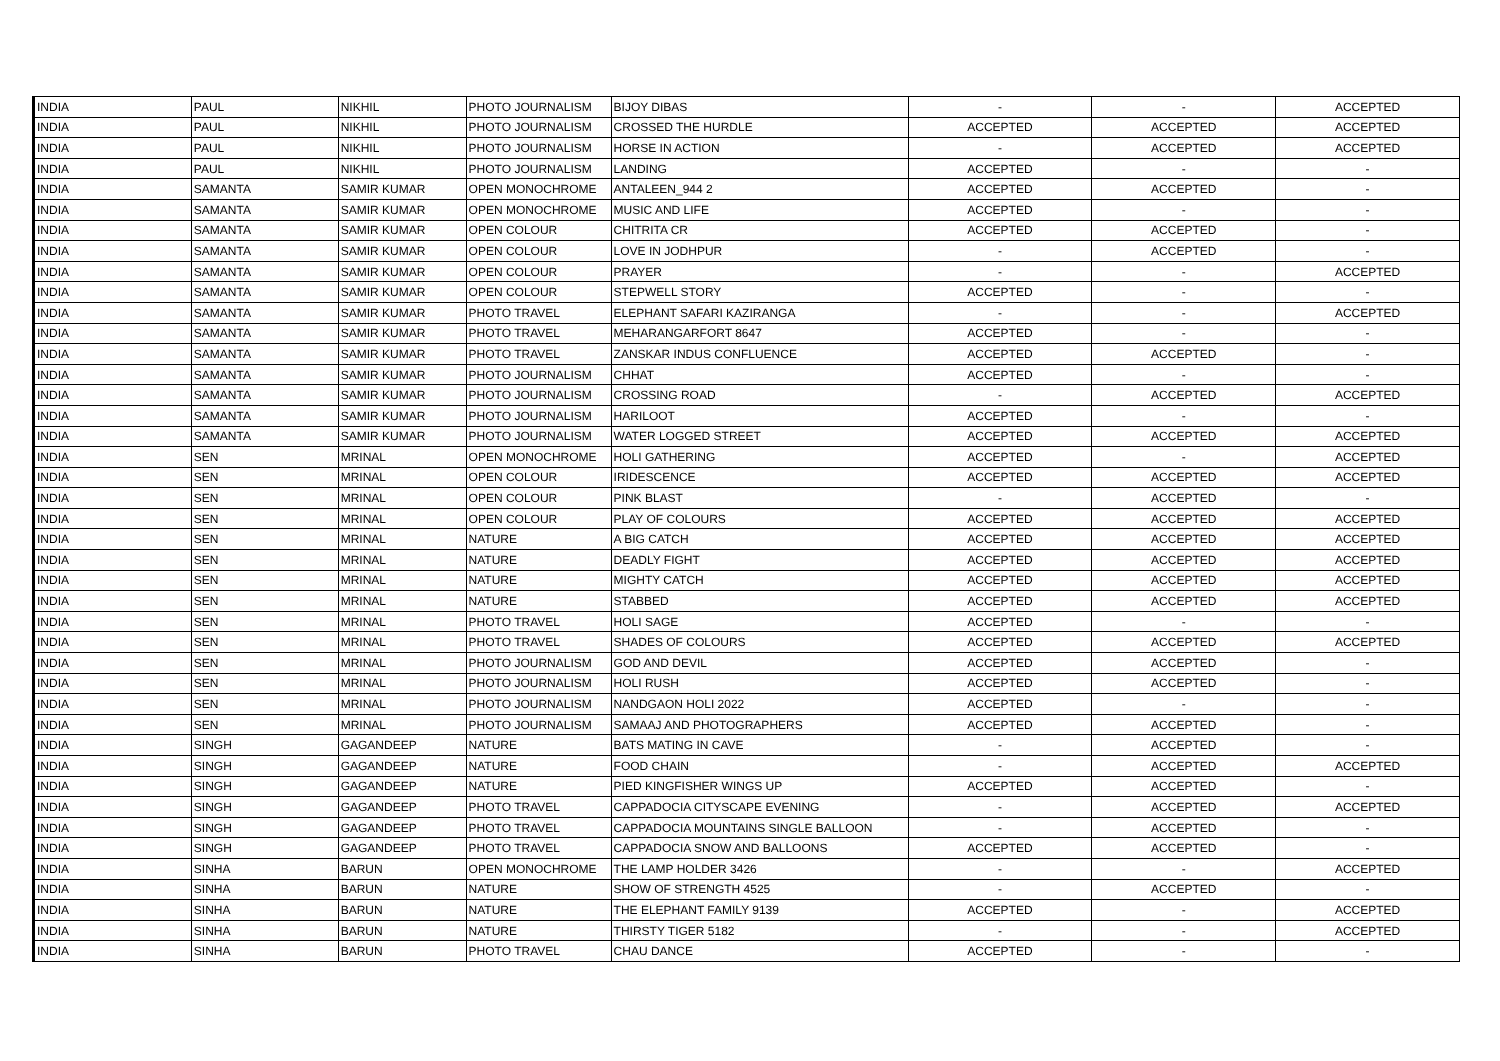| INDIA | PAUL | NIKHIL | PHOTO JOURNALISM | BIJOY DIBAS | - | - | ACCEPTED |
| INDIA | PAUL | NIKHIL | PHOTO JOURNALISM | CROSSED THE HURDLE | ACCEPTED | ACCEPTED | ACCEPTED |
| INDIA | PAUL | NIKHIL | PHOTO JOURNALISM | HORSE IN ACTION | - | ACCEPTED | ACCEPTED |
| INDIA | PAUL | NIKHIL | PHOTO JOURNALISM | LANDING | ACCEPTED | - | - |
| INDIA | SAMANTA | SAMIR KUMAR | OPEN MONOCHROME | ANTALEEN_944 2 | ACCEPTED | ACCEPTED | - |
| INDIA | SAMANTA | SAMIR KUMAR | OPEN MONOCHROME | MUSIC AND LIFE | ACCEPTED | - | - |
| INDIA | SAMANTA | SAMIR KUMAR | OPEN COLOUR | CHITRITA CR | ACCEPTED | ACCEPTED | - |
| INDIA | SAMANTA | SAMIR KUMAR | OPEN COLOUR | LOVE IN JODHPUR | - | ACCEPTED | - |
| INDIA | SAMANTA | SAMIR KUMAR | OPEN COLOUR | PRAYER | - | - | ACCEPTED |
| INDIA | SAMANTA | SAMIR KUMAR | OPEN COLOUR | STEPWELL STORY | ACCEPTED | - | - |
| INDIA | SAMANTA | SAMIR KUMAR | PHOTO TRAVEL | ELEPHANT SAFARI KAZIRANGA | - | - | ACCEPTED |
| INDIA | SAMANTA | SAMIR KUMAR | PHOTO TRAVEL | MEHARANGARFORT 8647 | ACCEPTED | - | - |
| INDIA | SAMANTA | SAMIR KUMAR | PHOTO TRAVEL | ZANSKAR INDUS CONFLUENCE | ACCEPTED | ACCEPTED | - |
| INDIA | SAMANTA | SAMIR KUMAR | PHOTO JOURNALISM | CHHAT | ACCEPTED | - | - |
| INDIA | SAMANTA | SAMIR KUMAR | PHOTO JOURNALISM | CROSSING ROAD | - | ACCEPTED | ACCEPTED |
| INDIA | SAMANTA | SAMIR KUMAR | PHOTO JOURNALISM | HARILOOT | ACCEPTED | - | - |
| INDIA | SAMANTA | SAMIR KUMAR | PHOTO JOURNALISM | WATER LOGGED STREET | ACCEPTED | ACCEPTED | ACCEPTED |
| INDIA | SEN | MRINAL | OPEN MONOCHROME | HOLI GATHERING | ACCEPTED | - | ACCEPTED |
| INDIA | SEN | MRINAL | OPEN COLOUR | IRIDESCENCE | ACCEPTED | ACCEPTED | ACCEPTED |
| INDIA | SEN | MRINAL | OPEN COLOUR | PINK BLAST | - | ACCEPTED | - |
| INDIA | SEN | MRINAL | OPEN COLOUR | PLAY OF COLOURS | ACCEPTED | ACCEPTED | ACCEPTED |
| INDIA | SEN | MRINAL | NATURE | A BIG CATCH | ACCEPTED | ACCEPTED | ACCEPTED |
| INDIA | SEN | MRINAL | NATURE | DEADLY FIGHT | ACCEPTED | ACCEPTED | ACCEPTED |
| INDIA | SEN | MRINAL | NATURE | MIGHTY CATCH | ACCEPTED | ACCEPTED | ACCEPTED |
| INDIA | SEN | MRINAL | NATURE | STABBED | ACCEPTED | ACCEPTED | ACCEPTED |
| INDIA | SEN | MRINAL | PHOTO TRAVEL | HOLI SAGE | ACCEPTED | - | - |
| INDIA | SEN | MRINAL | PHOTO TRAVEL | SHADES OF COLOURS | ACCEPTED | ACCEPTED | ACCEPTED |
| INDIA | SEN | MRINAL | PHOTO JOURNALISM | GOD AND DEVIL | ACCEPTED | ACCEPTED | - |
| INDIA | SEN | MRINAL | PHOTO JOURNALISM | HOLI RUSH | ACCEPTED | ACCEPTED | - |
| INDIA | SEN | MRINAL | PHOTO JOURNALISM | NANDGAON HOLI 2022 | ACCEPTED | - | - |
| INDIA | SEN | MRINAL | PHOTO JOURNALISM | SAMAAJ AND PHOTOGRAPHERS | ACCEPTED | ACCEPTED | - |
| INDIA | SINGH | GAGANDEEP | NATURE | BATS MATING IN CAVE | - | ACCEPTED | - |
| INDIA | SINGH | GAGANDEEP | NATURE | FOOD CHAIN | - | ACCEPTED | ACCEPTED |
| INDIA | SINGH | GAGANDEEP | NATURE | PIED KINGFISHER WINGS UP | ACCEPTED | ACCEPTED | - |
| INDIA | SINGH | GAGANDEEP | PHOTO TRAVEL | CAPPADOCIA CITYSCAPE EVENING | - | ACCEPTED | ACCEPTED |
| INDIA | SINGH | GAGANDEEP | PHOTO TRAVEL | CAPPADOCIA MOUNTAINS SINGLE BALLOON | - | ACCEPTED | - |
| INDIA | SINGH | GAGANDEEP | PHOTO TRAVEL | CAPPADOCIA SNOW AND BALLOONS | ACCEPTED | ACCEPTED | - |
| INDIA | SINHA | BARUN | OPEN MONOCHROME | THE LAMP HOLDER 3426 | - | - | ACCEPTED |
| INDIA | SINHA | BARUN | NATURE | SHOW OF STRENGTH 4525 | - | ACCEPTED | - |
| INDIA | SINHA | BARUN | NATURE | THE ELEPHANT FAMILY 9139 | ACCEPTED | - | ACCEPTED |
| INDIA | SINHA | BARUN | NATURE | THIRSTY TIGER 5182 | - | - | ACCEPTED |
| INDIA | SINHA | BARUN | PHOTO TRAVEL | CHAU DANCE | ACCEPTED | - | - |